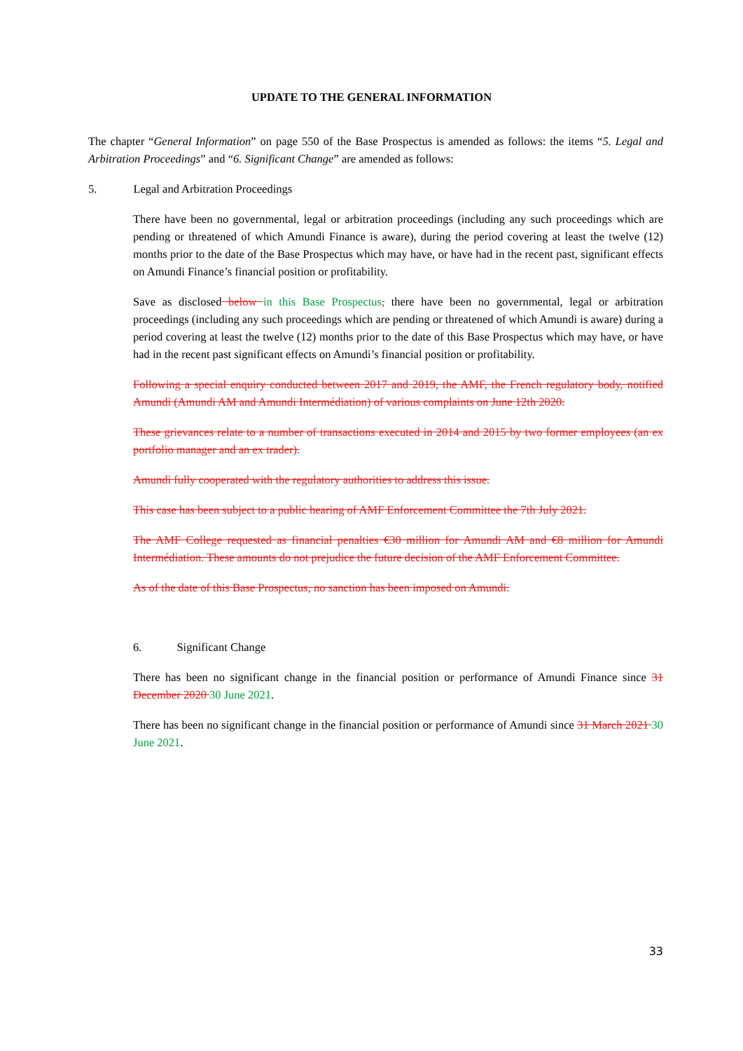UPDATE TO THE GENERAL INFORMATION
The chapter “General Information” on page 550 of the Base Prospectus is amended as follows: the items “5. Legal and Arbitration Proceedings” and “6. Significant Change” are amended as follows:
5. Legal and Arbitration Proceedings
There have been no governmental, legal or arbitration proceedings (including any such proceedings which are pending or threatened of which Amundi Finance is aware), during the period covering at least the twelve (12) months prior to the date of the Base Prospectus which may have, or have had in the recent past, significant effects on Amundi Finance’s financial position or profitability.
Save as disclosed below in this Base Prospectus, there have been no governmental, legal or arbitration proceedings (including any such proceedings which are pending or threatened of which Amundi is aware) during a period covering at least the twelve (12) months prior to the date of this Base Prospectus which may have, or have had in the recent past significant effects on Amundi’s financial position or profitability.
Following a special enquiry conducted between 2017 and 2019, the AMF, the French regulatory body, notified Amundi (Amundi AM and Amundi Intermédiation) of various complaints on June 12th 2020.
These grievances relate to a number of transactions executed in 2014 and 2015 by two former employees (an ex portfolio manager and an ex trader).
Amundi fully cooperated with the regulatory authorities to address this issue.
This case has been subject to a public hearing of AMF Enforcement Committee the 7th July 2021.
The AMF College requested as financial penalties €30 million for Amundi AM and €8 million for Amundi Intermédiation. These amounts do not prejudice the future decision of the AMF Enforcement Committee.
As of the date of this Base Prospectus, no sanction has been imposed on Amundi.
6. Significant Change
There has been no significant change in the financial position or performance of Amundi Finance since 31 December 2020 30 June 2021.
There has been no significant change in the financial position or performance of Amundi since 31 March 2021 30 June 2021.
33